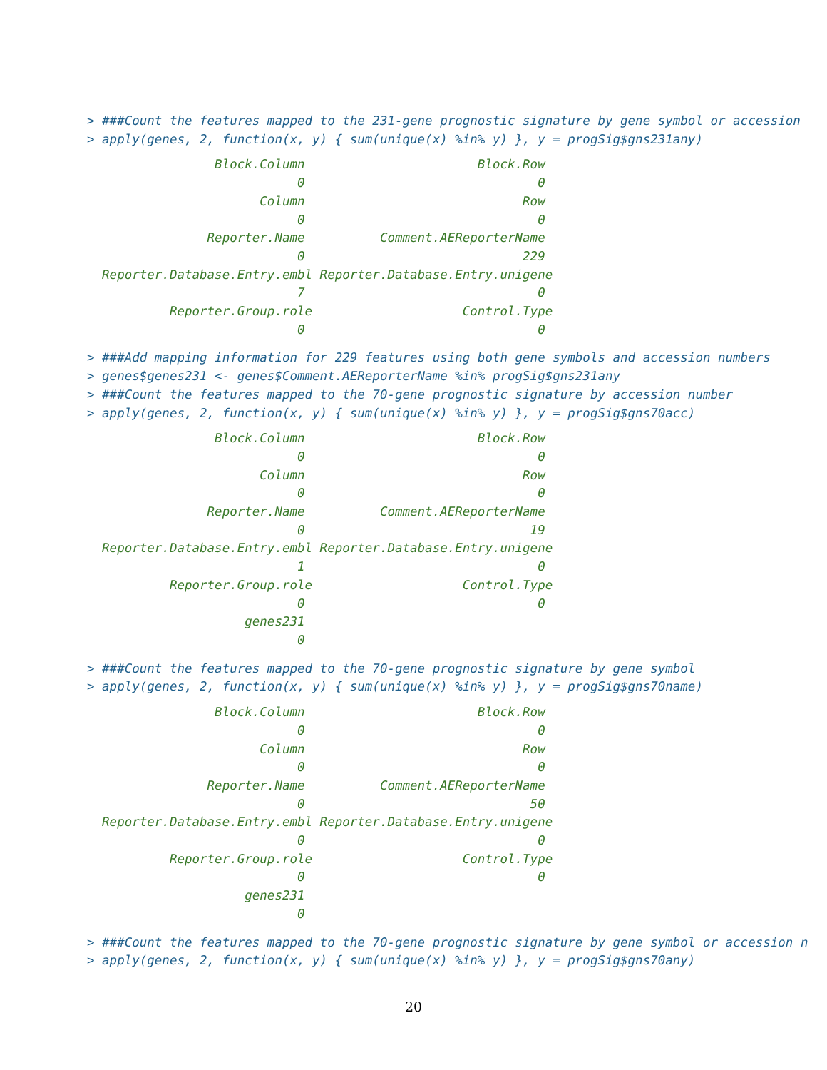> ###Count the features mapped to the 231-gene prognostic signature by gene symbol or accession
> apply(genes, 2, function(x, y) { sum(unique(x) %in% y) }, y = progSig$gns231any)
                 Block.Column                       Block.Row
                            0                               0
                       Column                             Row
                            0                               0
                Reporter.Name          Comment.AEReporterName
                            0                             229
  Reporter.Database.Entry.embl Reporter.Database.Entry.unigene
                            7                               0
           Reporter.Group.role                    Control.Type
                            0                               0
> ###Add mapping information for 229 features using both gene symbols and accession numbers
> genes$genes231 <- genes$Comment.AEReporterName %in% progSig$gns231any
> ###Count the features mapped to the 70-gene prognostic signature by accession number
> apply(genes, 2, function(x, y) { sum(unique(x) %in% y) }, y = progSig$gns70acc)
                 Block.Column                       Block.Row
                            0                               0
                       Column                             Row
                            0                               0
                Reporter.Name          Comment.AEReporterName
                            0                              19
  Reporter.Database.Entry.embl Reporter.Database.Entry.unigene
                            1                               0
           Reporter.Group.role                    Control.Type
                            0                               0
                     genes231
                            0
> ###Count the features mapped to the 70-gene prognostic signature by gene symbol
> apply(genes, 2, function(x, y) { sum(unique(x) %in% y) }, y = progSig$gns70name)
                 Block.Column                       Block.Row
                            0                               0
                       Column                             Row
                            0                               0
                Reporter.Name          Comment.AEReporterName
                            0                              50
  Reporter.Database.Entry.embl Reporter.Database.Entry.unigene
                            0                               0
           Reporter.Group.role                    Control.Type
                            0                               0
                     genes231
                            0
> ###Count the features mapped to the 70-gene prognostic signature by gene symbol or accession n
> apply(genes, 2, function(x, y) { sum(unique(x) %in% y) }, y = progSig$gns70any)
20